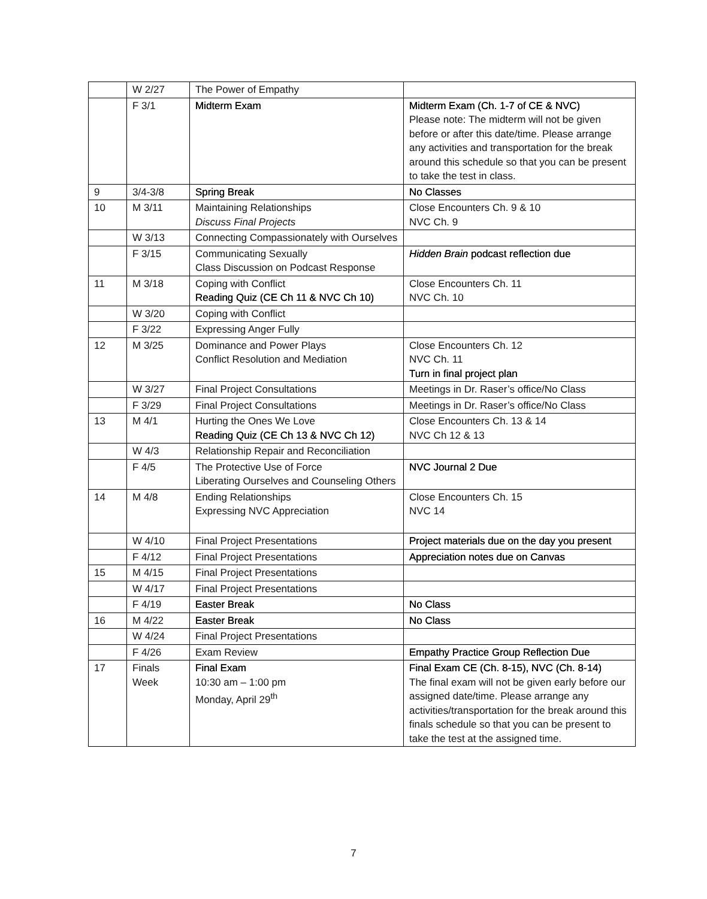| | W 2/27 | The Power of Empathy | |
| | F 3/1 | Midterm Exam | Midterm Exam (Ch. 1-7 of CE & NVC) Please note: The midterm will not be given before or after this date/time. Please arrange any activities and transportation for the break around this schedule so that you can be present to take the test in class. |
| 9 | 3/4-3/8 | Spring Break | No Classes |
| 10 | M 3/11 | Maintaining Relationships Discuss Final Projects | Close Encounters Ch. 9 & 10 NVC Ch. 9 |
| | W 3/13 | Connecting Compassionately with Ourselves | |
| | F 3/15 | Communicating Sexually Class Discussion on Podcast Response | Hidden Brain podcast reflection due |
| 11 | M 3/18 | Coping with Conflict Reading Quiz (CE Ch 11 & NVC Ch 10) | Close Encounters Ch. 11 NVC Ch. 10 |
| | W 3/20 | Coping with Conflict | |
| | F 3/22 | Expressing Anger Fully | |
| 12 | M 3/25 | Dominance and Power Plays Conflict Resolution and Mediation | Close Encounters Ch. 12 NVC Ch. 11 Turn in final project plan |
| | W 3/27 | Final Project Consultations | Meetings in Dr. Raser’s office/No Class |
| | F 3/29 | Final Project Consultations | Meetings in Dr. Raser’s office/No Class |
| 13 | M 4/1 | Hurting the Ones We Love Reading Quiz (CE Ch 13 & NVC Ch 12) | Close Encounters Ch. 13 & 14 NVC Ch 12 & 13 |
| | W 4/3 | Relationship Repair and Reconciliation | |
| | F 4/5 | The Protective Use of Force Liberating Ourselves and Counseling Others | NVC Journal 2 Due |
| 14 | M 4/8 | Ending Relationships Expressing NVC Appreciation | Close Encounters Ch. 15 NVC 14 |
| | W 4/10 | Final Project Presentations | Project materials due on the day you present |
| | F 4/12 | Final Project Presentations | Appreciation notes due on Canvas |
| 15 | M 4/15 | Final Project Presentations | |
| | W 4/17 | Final Project Presentations | |
| | F 4/19 | Easter Break | No Class |
| 16 | M 4/22 | Easter Break | No Class |
| | W 4/24 | Final Project Presentations | |
| | F 4/26 | Exam Review | Empathy Practice Group Reflection Due |
| 17 | Finals Week | Final Exam 10:30 am – 1:00 pm Monday, April 29<sup>th</sup> | Final Exam CE (Ch. 8-15), NVC (Ch. 8-14) The final exam will not be given early before our assigned date/time. Please arrange any activities/transportation for the break around this finals schedule so that you can be present to take the test at the assigned time. |
7